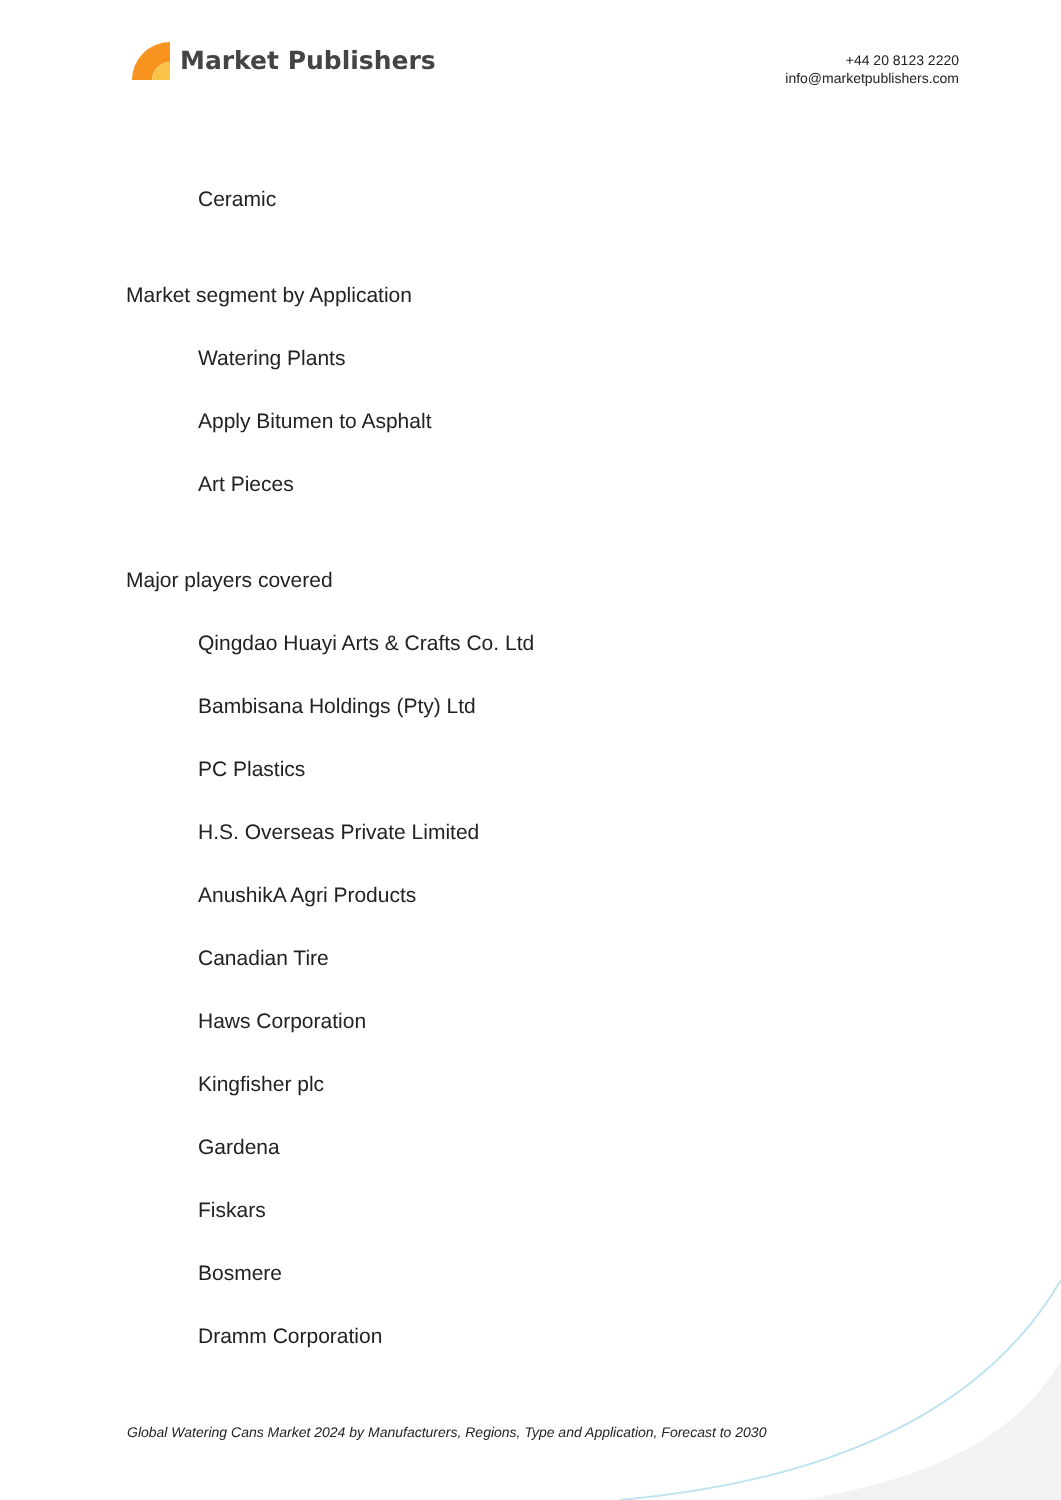Market Publishers
+44 20 8123 2220
info@marketpublishers.com
Ceramic
Market segment by Application
Watering Plants
Apply Bitumen to Asphalt
Art Pieces
Major players covered
Qingdao Huayi Arts & Crafts Co. Ltd
Bambisana Holdings (Pty) Ltd
PC Plastics
H.S. Overseas Private Limited
AnushikA Agri Products
Canadian Tire
Haws Corporation
Kingfisher plc
Gardena
Fiskars
Bosmere
Dramm Corporation
Global Watering Cans Market 2024 by Manufacturers, Regions, Type and Application, Forecast to 2030